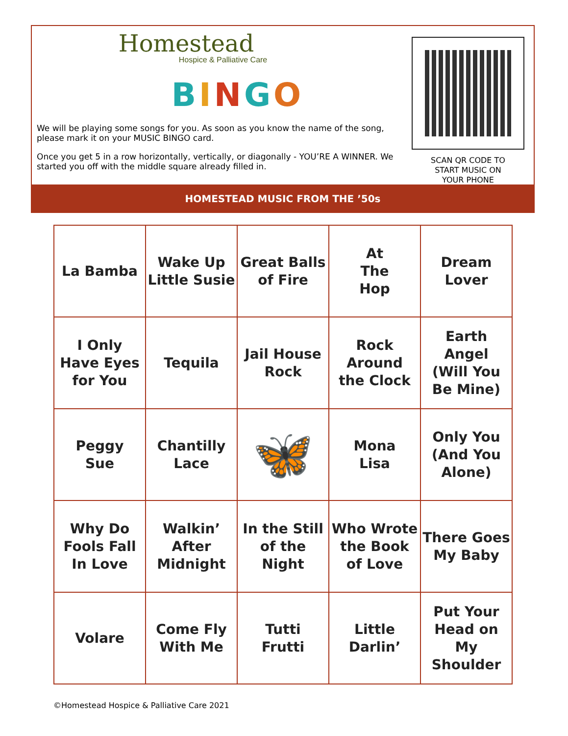Homestead
Hospice & Palliative Care
BINGO
We will be playing some songs for you. As soon as you know the name of the song, please mark it on your MUSIC BINGO card.
Once you get 5 in a row horizontally, vertically, or diagonally - YOU’RE A WINNER. We started you off with the middle square already filled in.
SCAN QR CODE TO
START MUSIC ON
YOUR PHONE
HOMESTEAD MUSIC FROM THE ’50s
| La Bamba | Wake Up Little Susie | Great Balls of Fire | At The Hop | Dream Lover |
| I Only Have Eyes for You | Tequila | Jail House Rock | Rock Around the Clock | Earth Angel (Will You Be Mine) |
| Peggy Sue | Chantilly Lace | 🦋 | Mona Lisa | Only You (And You Alone) |
| Why Do Fools Fall In Love | Walkin’ After Midnight | In the Still of the Night | Who Wrote the Book of Love | There Goes My Baby |
| Volare | Come Fly With Me | Tutti Frutti | Little Darlin’ | Put Your Head on My Shoulder |
©Homestead Hospice & Palliative Care 2021